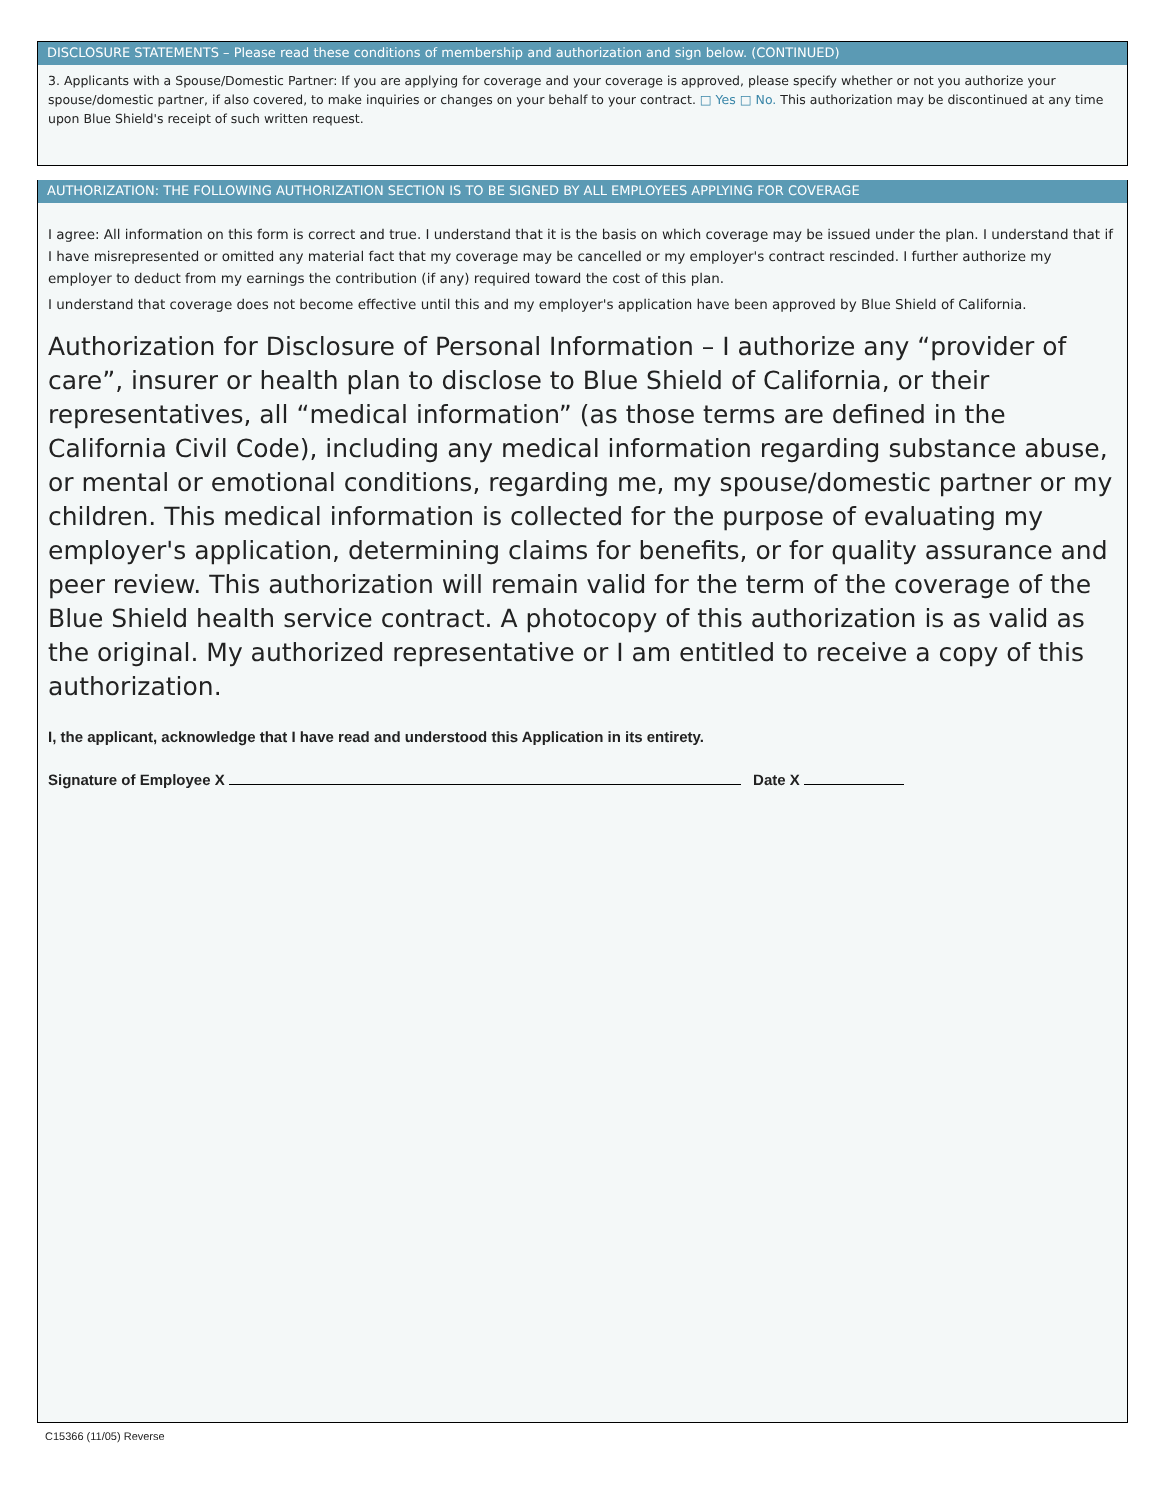DISCLOSURE STATEMENTS – Please read these conditions of membership and authorization and sign below. (CONTINUED)
3. Applicants with a Spouse/Domestic Partner: If you are applying for coverage and your coverage is approved, please specify whether or not you authorize your spouse/domestic partner, if also covered, to make inquiries or changes on your behalf to your contract. □ Yes □ No. This authorization may be discontinued at any time upon Blue Shield's receipt of such written request.
AUTHORIZATION: THE FOLLOWING AUTHORIZATION SECTION IS TO BE SIGNED BY ALL EMPLOYEES APPLYING FOR COVERAGE
I agree: All information on this form is correct and true. I understand that it is the basis on which coverage may be issued under the plan. I understand that if I have misrepresented or omitted any material fact that my coverage may be cancelled or my employer's contract rescinded. I further authorize my employer to deduct from my earnings the contribution (if any) required toward the cost of this plan.
I understand that coverage does not become effective until this and my employer's application have been approved by Blue Shield of California.
Authorization for Disclosure of Personal Information – I authorize any “provider of care”, insurer or health plan to disclose to Blue Shield of California, or their representatives, all “medical information” (as those terms are defined in the California Civil Code), including any medical information regarding substance abuse, or mental or emotional conditions, regarding me, my spouse/domestic partner or my children. This medical information is collected for the purpose of evaluating my employer's application, determining claims for benefits, or for quality assurance and peer review. This authorization will remain valid for the term of the coverage of the Blue Shield health service contract. A photocopy of this authorization is as valid as the original. My authorized representative or I am entitled to receive a copy of this authorization.
I, the applicant, acknowledge that I have read and understood this Application in its entirety.
Signature of Employee X Date X
C15366 (11/05) Reverse